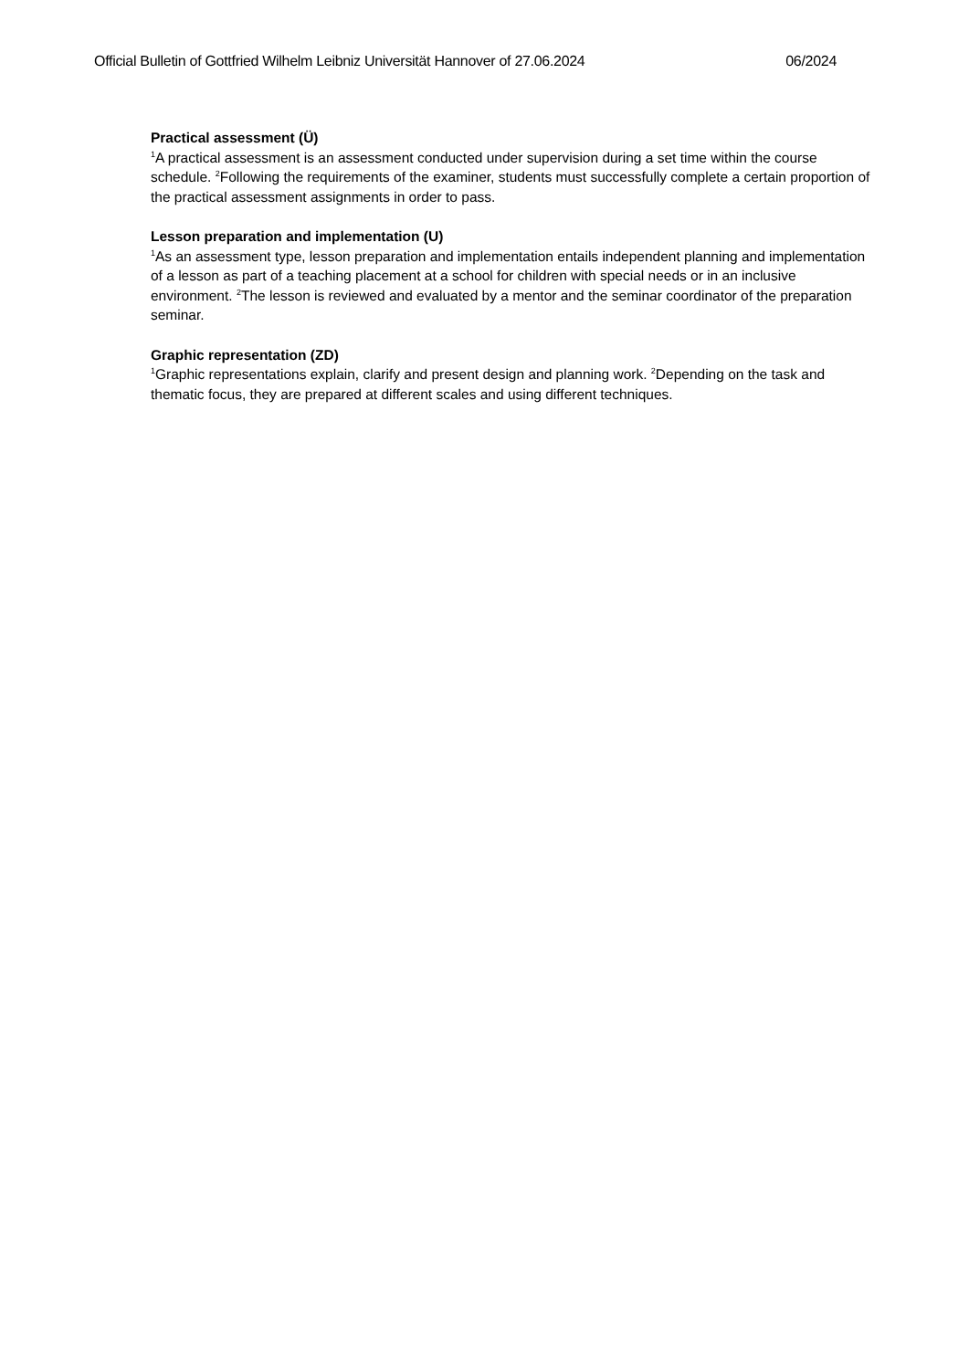Official Bulletin of Gottfried Wilhelm Leibniz Universität Hannover of 27.06.2024 06/2024
Practical assessment (Ü)
<sup>1</sup> A practical assessment is an assessment conducted under supervision during a set time within the course schedule. <sup>2</sup>Following the requirements of the examiner, students must successfully complete a certain proportion of the practical assessment assignments in order to pass.
Lesson preparation and implementation (U)
<sup>1</sup> As an assessment type, lesson preparation and implementation entails independent planning and implementation of a lesson as part of a teaching placement at a school for children with special needs or in an inclusive environment. <sup>2</sup>The lesson is reviewed and evaluated by a mentor and the seminar coordinator of the preparation seminar.
Graphic representation (ZD)
<sup>1</sup> Graphic representations explain, clarify and present design and planning work. <sup>2</sup>Depending on the task and thematic focus, they are prepared at different scales and using different techniques.